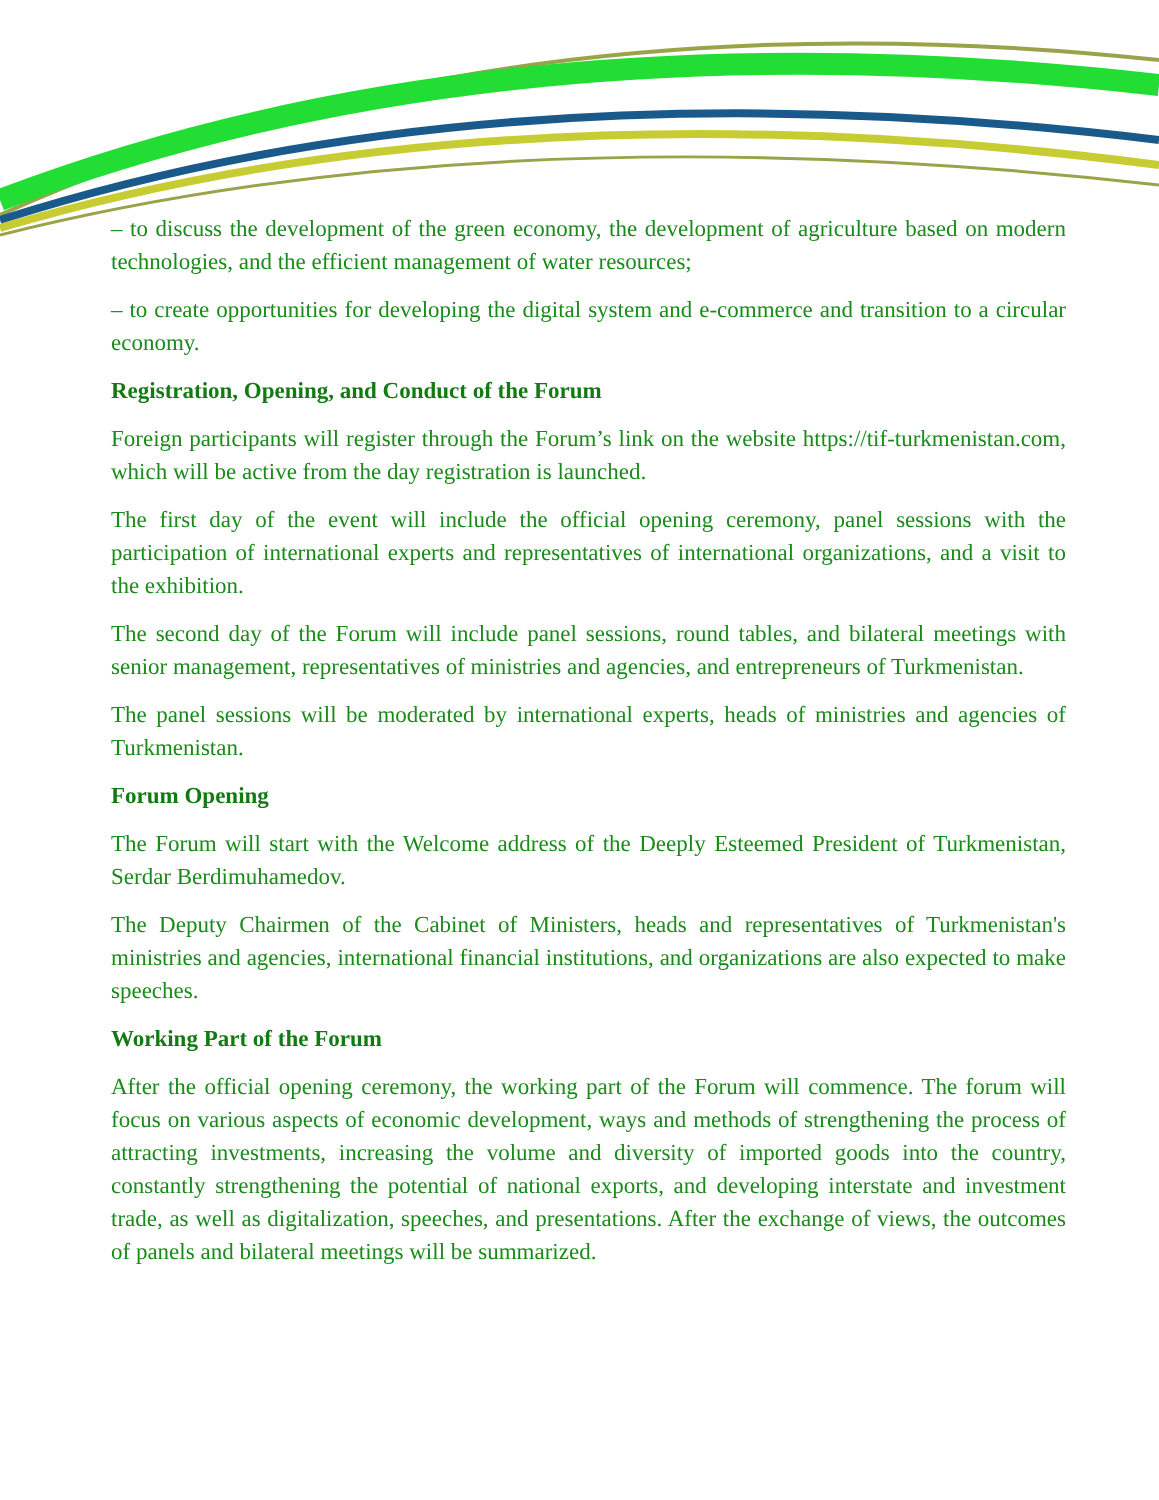– to discuss the development of the green economy, the development of agriculture based on modern technologies, and the efficient management of water resources;
– to create opportunities for developing the digital system and e-commerce and transition to a circular economy.
Registration, Opening, and Conduct of the Forum
Foreign participants will register through the Forum’s link on the website https://tif-turkmenistan.com, which will be active from the day registration is launched.
The first day of the event will include the official opening ceremony, panel sessions with the participation of international experts and representatives of international organizations, and a visit to the exhibition.
The second day of the Forum will include panel sessions, round tables, and bilateral meetings with senior management, representatives of ministries and agencies, and entrepreneurs of Turkmenistan.
The panel sessions will be moderated by international experts, heads of ministries and agencies of Turkmenistan.
Forum Opening
The Forum will start with the Welcome address of the Deeply Esteemed President of Turkmenistan, Serdar Berdimuhamedov.
The Deputy Chairmen of the Cabinet of Ministers, heads and representatives of Turkmenistan's ministries and agencies, international financial institutions, and organizations are also expected to make speeches.
Working Part of the Forum
After the official opening ceremony, the working part of the Forum will commence. The forum will focus on various aspects of economic development, ways and methods of strengthening the process of attracting investments, increasing the volume and diversity of imported goods into the country, constantly strengthening the potential of national exports, and developing interstate and investment trade, as well as digitalization, speeches, and presentations. After the exchange of views, the outcomes of panels and bilateral meetings will be summarized.